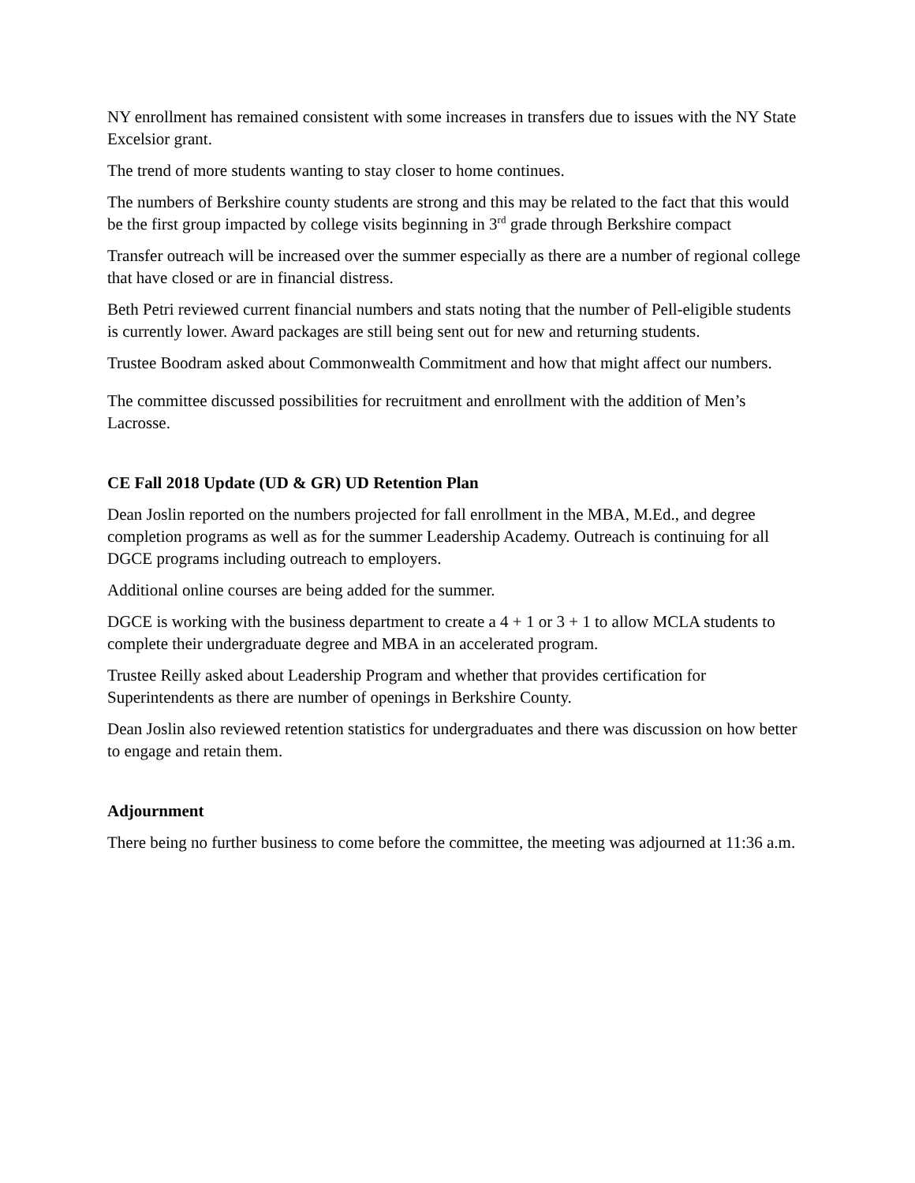NY enrollment has remained consistent with some increases in transfers due to issues with the NY State Excelsior grant.
The trend of more students wanting to stay closer to home continues.
The numbers of Berkshire county students are strong and this may be related to the fact that this would be the first group impacted by college visits beginning in 3<sup>rd</sup> grade through Berkshire compact
Transfer outreach will be increased over the summer especially as there are a number of regional college that have closed or are in financial distress.
Beth Petri reviewed current financial numbers and stats noting that the number of Pell-eligible students is currently lower. Award packages are still being sent out for new and returning students.
Trustee Boodram asked about Commonwealth Commitment and how that might affect our numbers.
The committee discussed possibilities for recruitment and enrollment with the addition of Men’s Lacrosse.
CE Fall 2018 Update (UD & GR) UD Retention Plan
Dean Joslin reported on the numbers projected for fall enrollment in the MBA, M.Ed., and degree completion programs as well as for the summer Leadership Academy. Outreach is continuing for all DGCE programs including outreach to employers.
Additional online courses are being added for the summer.
DGCE is working with the business department to create a 4 + 1 or 3 + 1 to allow MCLA students to complete their undergraduate degree and MBA in an accelerated program.
Trustee Reilly asked about Leadership Program and whether that provides certification for Superintendents as there are number of openings in Berkshire County.
Dean Joslin also reviewed retention statistics for undergraduates and there was discussion on how better to engage and retain them.
Adjournment
There being no further business to come before the committee, the meeting was adjourned at 11:36 a.m.